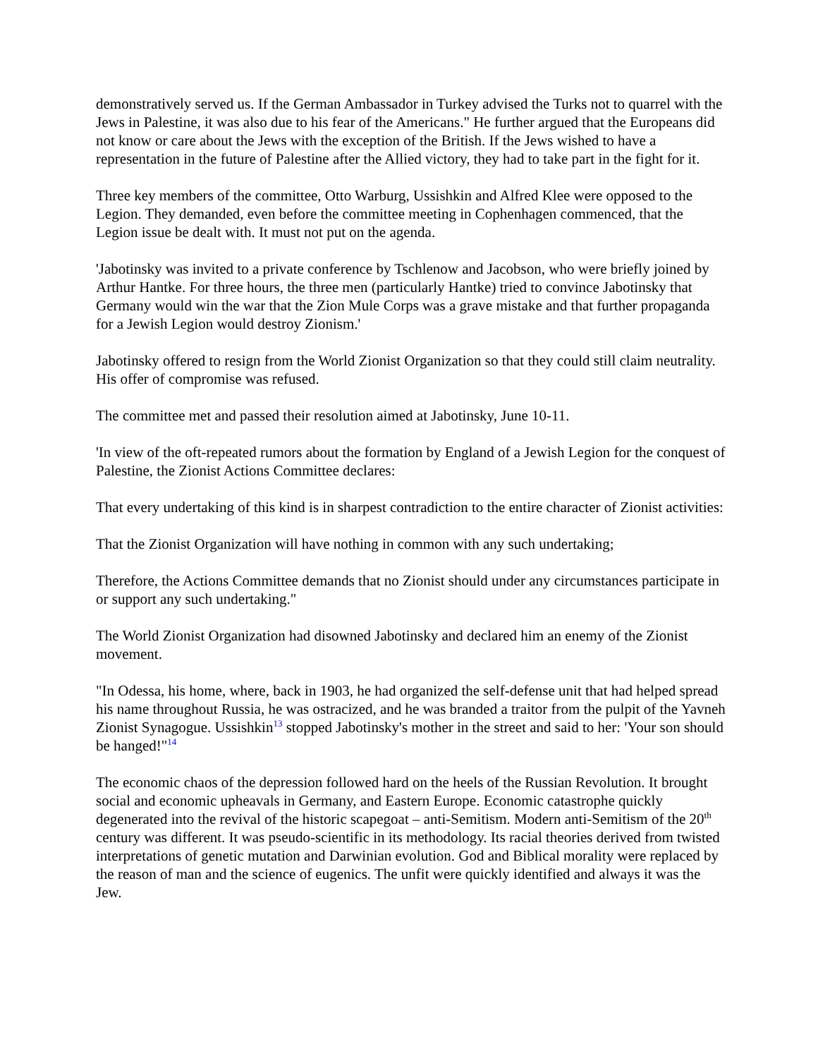demonstratively served us. If the German Ambassador in Turkey advised the Turks not to quarrel with the Jews in Palestine, it was also due to his fear of the Americans." He further argued that the Europeans did not know or care about the Jews with the exception of the British. If the Jews wished to have a representation in the future of Palestine after the Allied victory, they had to take part in the fight for it.
Three key members of the committee, Otto Warburg, Ussishkin and Alfred Klee were opposed to the Legion. They demanded, even before the committee meeting in Cophenhagen commenced, that the Legion issue be dealt with. It must not put on the agenda.
'Jabotinsky was invited to a private conference by Tschlenow and Jacobson, who were briefly joined by Arthur Hantke. For three hours, the three men (particularly Hantke) tried to convince Jabotinsky that Germany would win the war that the Zion Mule Corps was a grave mistake and that further propaganda for a Jewish Legion would destroy Zionism.'
Jabotinsky offered to resign from the World Zionist Organization so that they could still claim neutrality. His offer of compromise was refused.
The committee met and passed their resolution aimed at Jabotinsky, June 10-11.
'In view of the oft-repeated rumors about the formation by England of a Jewish Legion for the conquest of Palestine, the Zionist Actions Committee declares:
That every undertaking of this kind is in sharpest contradiction to the entire character of Zionist activities:
That the Zionist Organization will have nothing in common with any such undertaking;
Therefore, the Actions Committee demands that no Zionist should under any circumstances participate in or support any such undertaking."
The World Zionist Organization had disowned Jabotinsky and declared him an enemy of the Zionist movement.
"In Odessa, his home, where, back in 1903, he had organized the self-defense unit that had helped spread his name throughout Russia, he was ostracized, and he was branded a traitor from the pulpit of the Yavneh Zionist Synagogue. Ussishkin<sup>13</sup> stopped Jabotinsky's mother in the street and said to her: 'Your son should be hanged!"<sup>14</sup>
The economic chaos of the depression followed hard on the heels of the Russian Revolution. It brought social and economic upheavals in Germany, and Eastern Europe. Economic catastrophe quickly degenerated into the revival of the historic scapegoat – anti-Semitism. Modern anti-Semitism of the 20<sup>th</sup> century was different. It was pseudo-scientific in its methodology. Its racial theories derived from twisted interpretations of genetic mutation and Darwinian evolution. God and Biblical morality were replaced by the reason of man and the science of eugenics. The unfit were quickly identified and always it was the Jew.